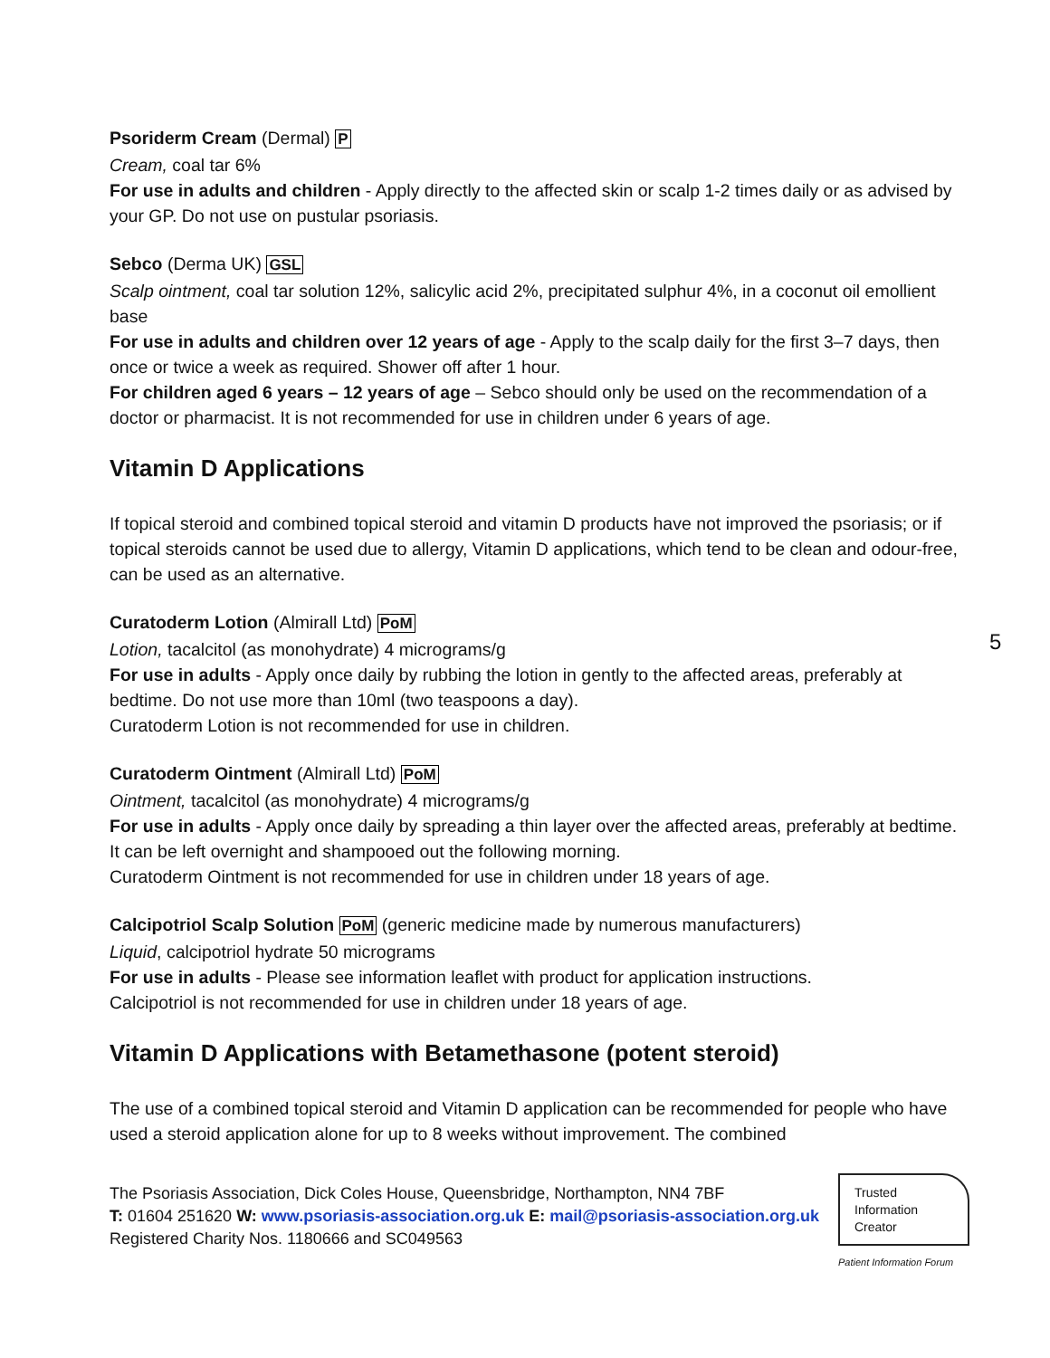Psoriderm Cream (Dermal) P
Cream, coal tar 6%
For use in adults and children - Apply directly to the affected skin or scalp 1-2 times daily or as advised by your GP. Do not use on pustular psoriasis.
Sebco (Derma UK) GSL
Scalp ointment, coal tar solution 12%, salicylic acid 2%, precipitated sulphur 4%, in a coconut oil emollient base
For use in adults and children over 12 years of age - Apply to the scalp daily for the first 3–7 days, then once or twice a week as required. Shower off after 1 hour.
For children aged 6 years – 12 years of age – Sebco should only be used on the recommendation of a doctor or pharmacist. It is not recommended for use in children under 6 years of age.
Vitamin D Applications
If topical steroid and combined topical steroid and vitamin D products have not improved the psoriasis; or if topical steroids cannot be used due to allergy, Vitamin D applications, which tend to be clean and odour-free, can be used as an alternative.
Curatoderm Lotion (Almirall Ltd) PoM
Lotion, tacalcitol (as monohydrate) 4 micrograms/g
For use in adults - Apply once daily by rubbing the lotion in gently to the affected areas, preferably at bedtime. Do not use more than 10ml (two teaspoons a day).
Curatoderm Lotion is not recommended for use in children.
Curatoderm Ointment (Almirall Ltd) PoM
Ointment, tacalcitol (as monohydrate) 4 micrograms/g
For use in adults - Apply once daily by spreading a thin layer over the affected areas, preferably at bedtime. It can be left overnight and shampooed out the following morning.
Curatoderm Ointment is not recommended for use in children under 18 years of age.
Calcipotriol Scalp Solution PoM (generic medicine made by numerous manufacturers)
Liquid, calcipotriol hydrate 50 micrograms
For use in adults - Please see information leaflet with product for application instructions.
Calcipotriol is not recommended for use in children under 18 years of age.
Vitamin D Applications with Betamethasone (potent steroid)
The use of a combined topical steroid and Vitamin D application can be recommended for people who have used a steroid application alone for up to 8 weeks without improvement. The combined
5
The Psoriasis Association, Dick Coles House, Queensbridge, Northampton, NN4 7BF
T: 01604 251620 W: www.psoriasis-association.org.uk E: mail@psoriasis-association.org.uk
Registered Charity Nos. 1180666 and SC049563
Trusted
Information
Creator
Patient Information Forum